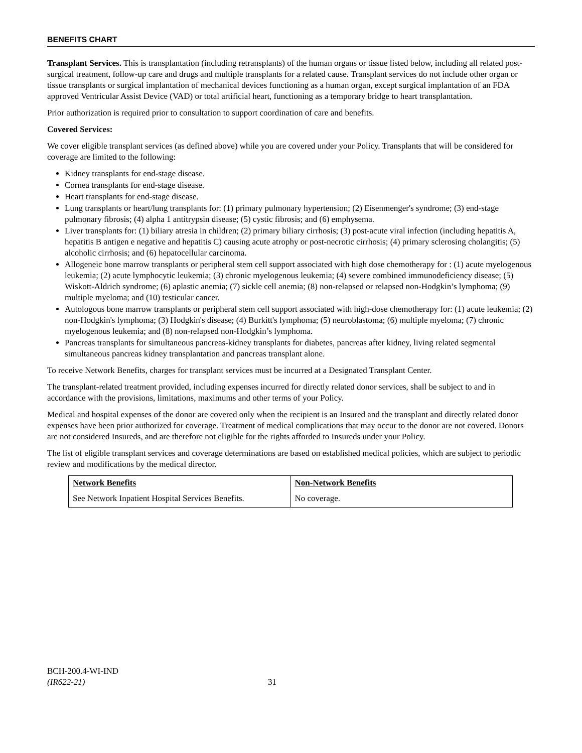BENEFITS CHART
Transplant Services. This is transplantation (including retransplants) of the human organs or tissue listed below, including all related post-surgical treatment, follow-up care and drugs and multiple transplants for a related cause. Transplant services do not include other organ or tissue transplants or surgical implantation of mechanical devices functioning as a human organ, except surgical implantation of an FDA approved Ventricular Assist Device (VAD) or total artificial heart, functioning as a temporary bridge to heart transplantation.
Prior authorization is required prior to consultation to support coordination of care and benefits.
Covered Services:
We cover eligible transplant services (as defined above) while you are covered under your Policy. Transplants that will be considered for coverage are limited to the following:
Kidney transplants for end-stage disease.
Cornea transplants for end-stage disease.
Heart transplants for end-stage disease.
Lung transplants or heart/lung transplants for: (1) primary pulmonary hypertension; (2) Eisenmenger's syndrome; (3) end-stage pulmonary fibrosis; (4) alpha 1 antitrypsin disease; (5) cystic fibrosis; and (6) emphysema.
Liver transplants for: (1) biliary atresia in children; (2) primary biliary cirrhosis; (3) post-acute viral infection (including hepatitis A, hepatitis B antigen e negative and hepatitis C) causing acute atrophy or post-necrotic cirrhosis; (4) primary sclerosing cholangitis; (5) alcoholic cirrhosis; and (6) hepatocellular carcinoma.
Allogeneic bone marrow transplants or peripheral stem cell support associated with high dose chemotherapy for : (1) acute myelogenous leukemia; (2) acute lymphocytic leukemia; (3) chronic myelogenous leukemia; (4) severe combined immunodeficiency disease; (5) Wiskott-Aldrich syndrome; (6) aplastic anemia; (7) sickle cell anemia; (8) non-relapsed or relapsed non-Hodgkin’s lymphoma; (9) multiple myeloma; and (10) testicular cancer.
Autologous bone marrow transplants or peripheral stem cell support associated with high-dose chemotherapy for: (1) acute leukemia; (2) non-Hodgkin's lymphoma; (3) Hodgkin's disease; (4) Burkitt's lymphoma; (5) neuroblastoma; (6) multiple myeloma; (7) chronic myelogenous leukemia; and (8) non-relapsed non-Hodgkin’s lymphoma.
Pancreas transplants for simultaneous pancreas-kidney transplants for diabetes, pancreas after kidney, living related segmental simultaneous pancreas kidney transplantation and pancreas transplant alone.
To receive Network Benefits, charges for transplant services must be incurred at a Designated Transplant Center.
The transplant-related treatment provided, including expenses incurred for directly related donor services, shall be subject to and in accordance with the provisions, limitations, maximums and other terms of your Policy.
Medical and hospital expenses of the donor are covered only when the recipient is an Insured and the transplant and directly related donor expenses have been prior authorized for coverage. Treatment of medical complications that may occur to the donor are not covered. Donors are not considered Insureds, and are therefore not eligible for the rights afforded to Insureds under your Policy.
The list of eligible transplant services and coverage determinations are based on established medical policies, which are subject to periodic review and modifications by the medical director.
| Network Benefits | Non-Network Benefits |
| --- | --- |
| See Network Inpatient Hospital Services Benefits. | No coverage. |
BCH-200.4-WI-IND
(IR622-21)
31